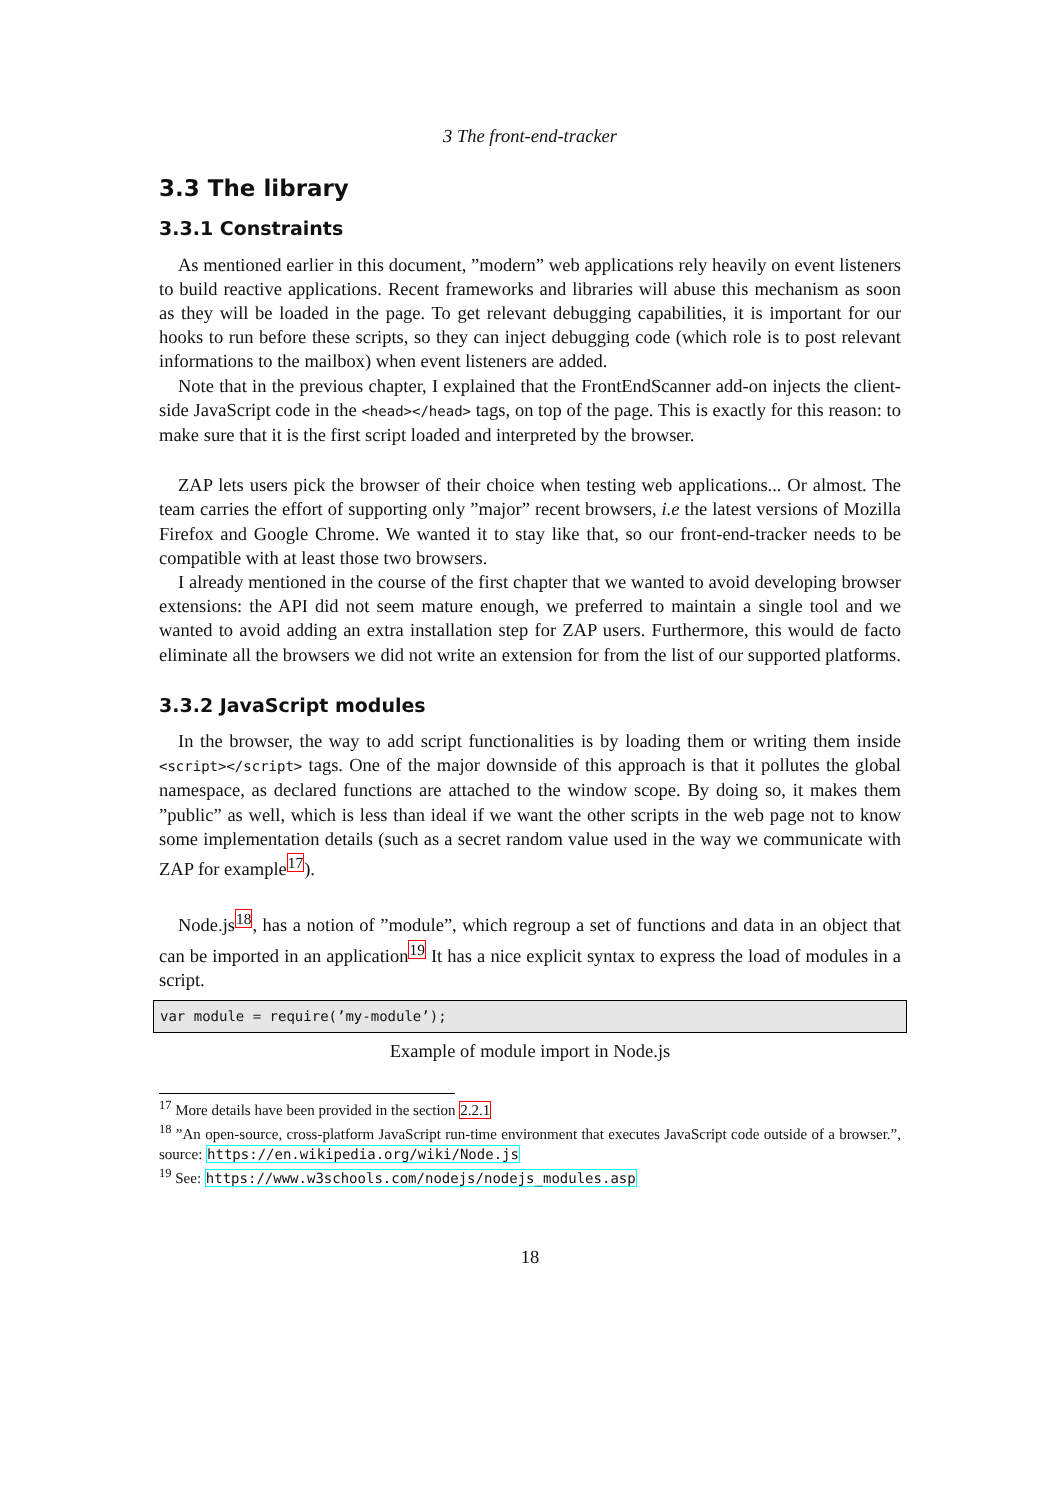3 The front-end-tracker
3.3 The library
3.3.1 Constraints
As mentioned earlier in this document, ”modern” web applications rely heavily on event listeners to build reactive applications. Recent frameworks and libraries will abuse this mechanism as soon as they will be loaded in the page. To get relevant debugging capabilities, it is important for our hooks to run before these scripts, so they can inject debugging code (which role is to post relevant informations to the mailbox) when event listeners are added.
Note that in the previous chapter, I explained that the FrontEndScanner add-on injects the client-side JavaScript code in the <head></head> tags, on top of the page. This is exactly for this reason: to make sure that it is the first script loaded and interpreted by the browser.
ZAP lets users pick the browser of their choice when testing web applications... Or almost. The team carries the effort of supporting only ”major” recent browsers, i.e the latest versions of Mozilla Firefox and Google Chrome. We wanted it to stay like that, so our front-end-tracker needs to be compatible with at least those two browsers.
I already mentioned in the course of the first chapter that we wanted to avoid developing browser extensions: the API did not seem mature enough, we preferred to maintain a single tool and we wanted to avoid adding an extra installation step for ZAP users. Furthermore, this would de facto eliminate all the browsers we did not write an extension for from the list of our supported platforms.
3.3.2 JavaScript modules
In the browser, the way to add script functionalities is by loading them or writing them inside <script></script> tags. One of the major downside of this approach is that it pollutes the global namespace, as declared functions are attached to the window scope. By doing so, it makes them ”public” as well, which is less than ideal if we want the other scripts in the web page not to know some implementation details (such as a secret random value used in the way we communicate with ZAP for example<sup>17</sup>).
Node.js<sup>18</sup>, has a notion of ”module”, which regroup a set of functions and data in an object that can be imported in an application<sup>19</sup> It has a nice explicit syntax to express the load of modules in a script.
var module = require(’my-module’);
Example of module import in Node.js
<sup>17</sup> More details have been provided in the section 2.2.1
<sup>18</sup> ”An open-source, cross-platform JavaScript run-time environment that executes JavaScript code outside of a browser.”, source: https://en.wikipedia.org/wiki/Node.js
<sup>19</sup> See: https://www.w3schools.com/nodejs/nodejs_modules.asp
18